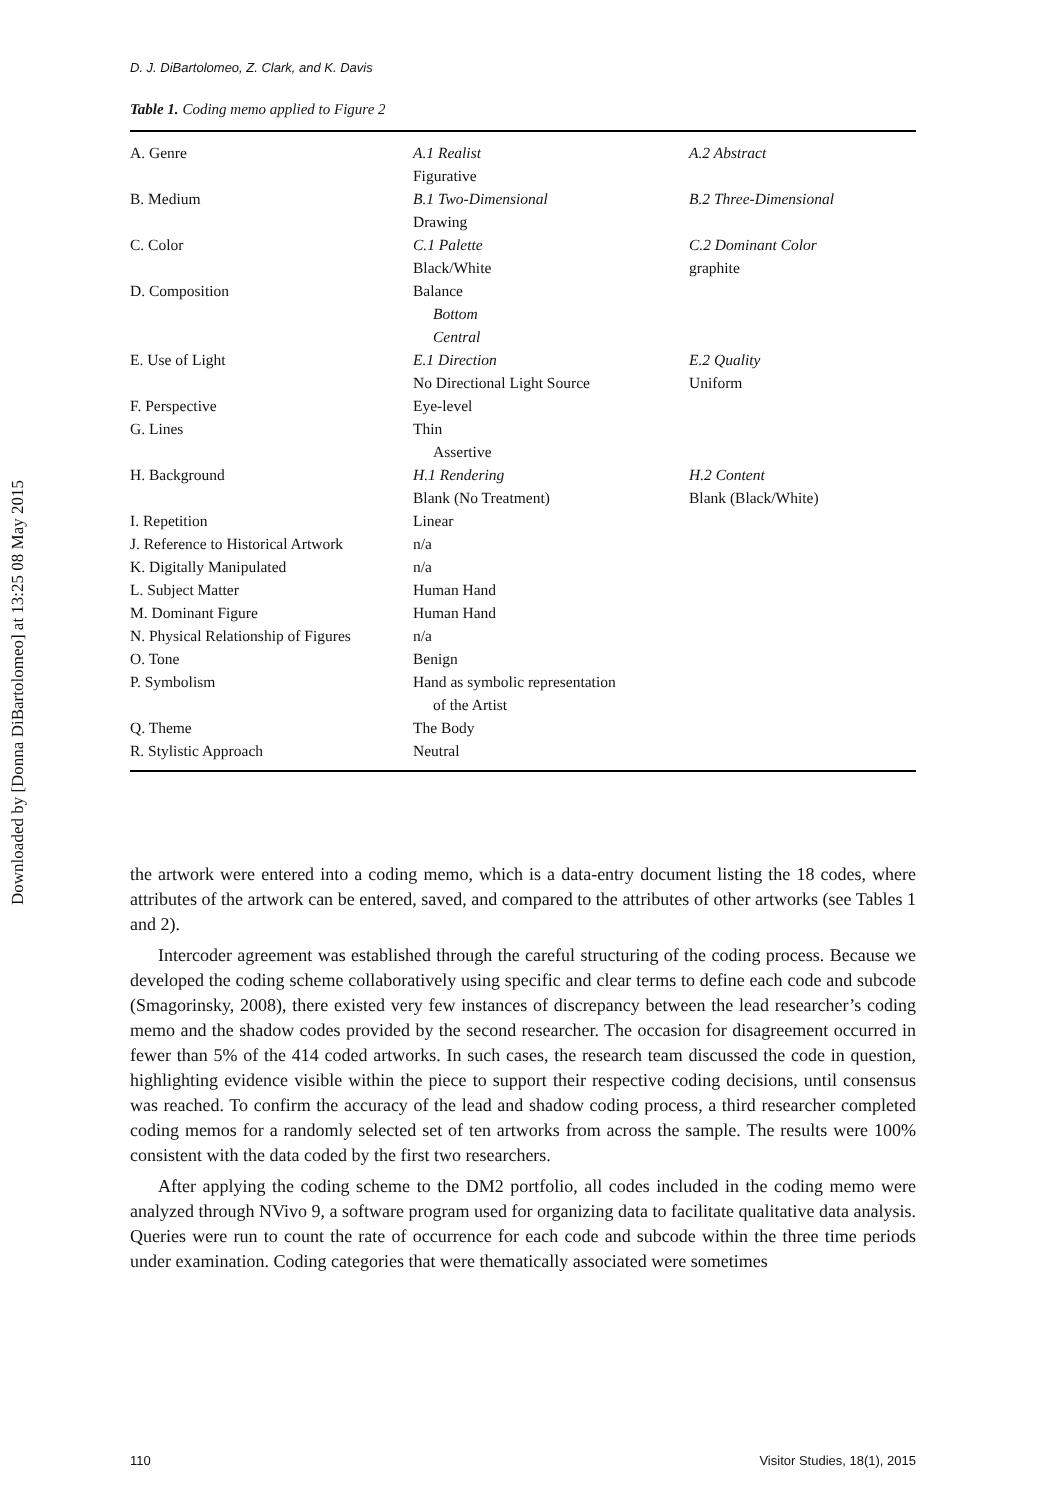Downloaded by [Donna DiBartolomeo] at 13:25 08 May 2015
D. J. DiBartolomeo, Z. Clark, and K. Davis
Table 1. Coding memo applied to Figure 2
| A. Genre | A.1 Realist Figurative | A.2 Abstract |
| B. Medium | B.1 Two-Dimensional Drawing | B.2 Three-Dimensional |
| C. Color | C.1 Palette Black/White | C.2 Dominant Color graphite |
| D. Composition | Balance Bottom Central | |
| E. Use of Light | E.1 Direction No Directional Light Source | E.2 Quality Uniform |
| F. Perspective | Eye-level | |
| G. Lines | Thin Assertive | |
| H. Background | H.1 Rendering Blank (No Treatment) | H.2 Content Blank (Black/White) |
| I. Repetition | Linear | |
| J. Reference to Historical Artwork | n/a | |
| K. Digitally Manipulated | n/a | |
| L. Subject Matter | Human Hand | |
| M. Dominant Figure | Human Hand | |
| N. Physical Relationship of Figures | n/a | |
| O. Tone | Benign | |
| P. Symbolism | Hand as symbolic representation of the Artist | |
| Q. Theme | The Body | |
| R. Stylistic Approach | Neutral | |
the artwork were entered into a coding memo, which is a data-entry document listing the 18 codes, where attributes of the artwork can be entered, saved, and compared to the attributes of other artworks (see Tables 1 and 2).
Intercoder agreement was established through the careful structuring of the coding process. Because we developed the coding scheme collaboratively using specific and clear terms to define each code and subcode (Smagorinsky, 2008), there existed very few instances of discrepancy between the lead researcher’s coding memo and the shadow codes provided by the second researcher. The occasion for disagreement occurred in fewer than 5% of the 414 coded artworks. In such cases, the research team discussed the code in question, highlighting evidence visible within the piece to support their respective coding decisions, until consensus was reached. To confirm the accuracy of the lead and shadow coding process, a third researcher completed coding memos for a randomly selected set of ten artworks from across the sample. The results were 100% consistent with the data coded by the first two researchers.
After applying the coding scheme to the DM2 portfolio, all codes included in the coding memo were analyzed through NVivo 9, a software program used for organizing data to facilitate qualitative data analysis. Queries were run to count the rate of occurrence for each code and subcode within the three time periods under examination. Coding categories that were thematically associated were sometimes
110 Visitor Studies, 18(1), 2015